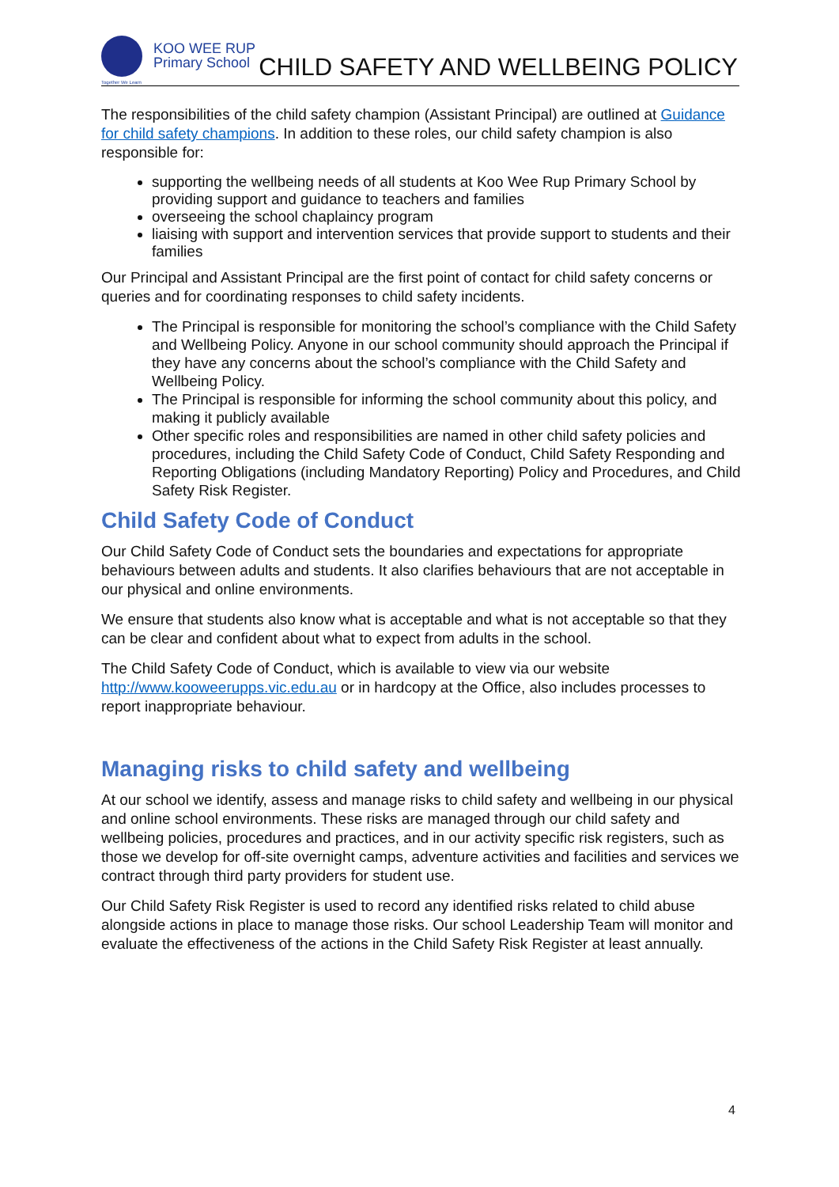KOO WEE RUP
Primary School
Together We Learn
CHILD SAFETY AND WELLBEING POLICY
The responsibilities of the child safety champion (Assistant Principal) are outlined at Guidance for child safety champions. In addition to these roles, our child safety champion is also responsible for:
supporting the wellbeing needs of all students at Koo Wee Rup Primary School by providing support and guidance to teachers and families
overseeing the school chaplaincy program
liaising with support and intervention services that provide support to students and their families
Our Principal and Assistant Principal are the first point of contact for child safety concerns or queries and for coordinating responses to child safety incidents.
The Principal is responsible for monitoring the school’s compliance with the Child Safety and Wellbeing Policy. Anyone in our school community should approach the Principal if they have any concerns about the school’s compliance with the Child Safety and Wellbeing Policy.
The Principal is responsible for informing the school community about this policy, and making it publicly available
Other specific roles and responsibilities are named in other child safety policies and procedures, including the Child Safety Code of Conduct, Child Safety Responding and Reporting Obligations (including Mandatory Reporting) Policy and Procedures, and Child Safety Risk Register.
Child Safety Code of Conduct
Our Child Safety Code of Conduct sets the boundaries and expectations for appropriate behaviours between adults and students. It also clarifies behaviours that are not acceptable in our physical and online environments.
We ensure that students also know what is acceptable and what is not acceptable so that they can be clear and confident about what to expect from adults in the school.
The Child Safety Code of Conduct, which is available to view via our website http://www.kooweerupps.vic.edu.au or in hardcopy at the Office, also includes processes to report inappropriate behaviour.
Managing risks to child safety and wellbeing
At our school we identify, assess and manage risks to child safety and wellbeing in our physical and online school environments. These risks are managed through our child safety and wellbeing policies, procedures and practices, and in our activity specific risk registers, such as those we develop for off-site overnight camps, adventure activities and facilities and services we contract through third party providers for student use.
Our Child Safety Risk Register is used to record any identified risks related to child abuse alongside actions in place to manage those risks. Our school Leadership Team will monitor and evaluate the effectiveness of the actions in the Child Safety Risk Register at least annually.
4